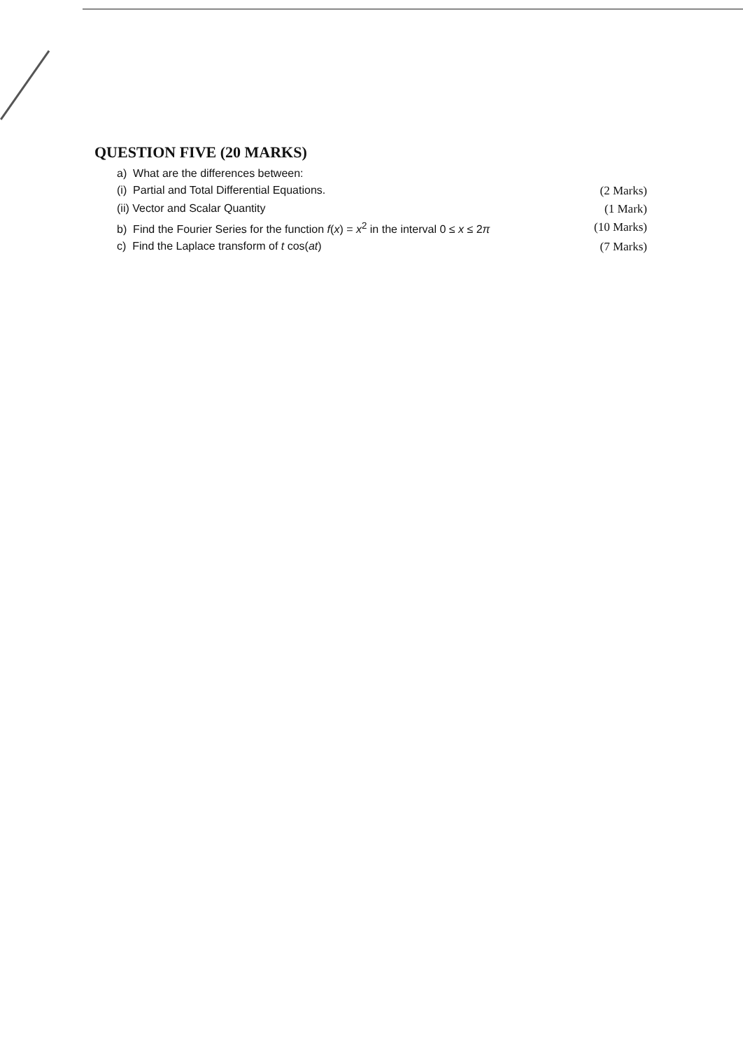QUESTION FIVE (20 MARKS)
a) What are the differences between:
(i) Partial and Total Differential Equations. (2 Marks)
(ii) Vector and Scalar Quantity (1 Mark)
b) Find the Fourier Series for the function f(x) = x<sup>2</sup> in the interval 0 ≤ x ≤ 2π (10 Marks)
c) Find the Laplace transform of t cos(at) (7 Marks)